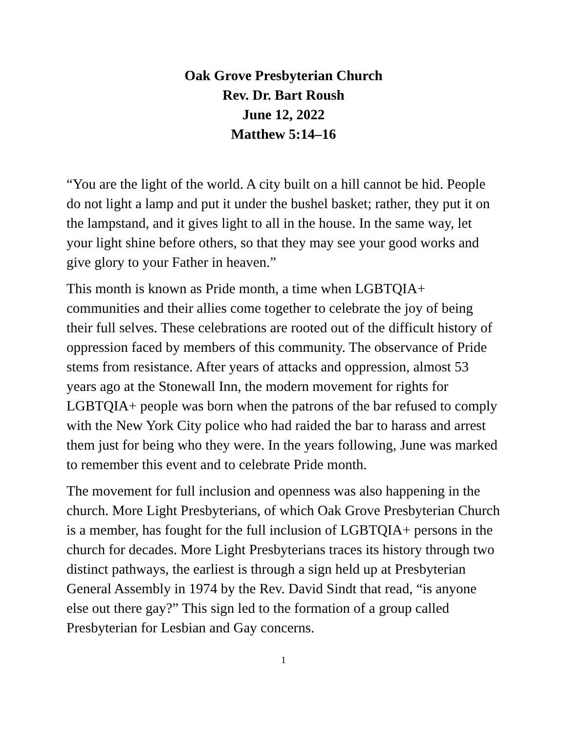Oak Grove Presbyterian Church
Rev. Dr. Bart Roush
June 12, 2022
Matthew 5:14–16
“You are the light of the world. A city built on a hill cannot be hid. People do not light a lamp and put it under the bushel basket; rather, they put it on the lampstand, and it gives light to all in the house. In the same way, let your light shine before others, so that they may see your good works and give glory to your Father in heaven.”
This month is known as Pride month, a time when LGBTQIA+ communities and their allies come together to celebrate the joy of being their full selves. These celebrations are rooted out of the difficult history of oppression faced by members of this community. The observance of Pride stems from resistance. After years of attacks and oppression, almost 53 years ago at the Stonewall Inn, the modern movement for rights for LGBTQIA+ people was born when the patrons of the bar refused to comply with the New York City police who had raided the bar to harass and arrest them just for being who they were. In the years following, June was marked to remember this event and to celebrate Pride month.
The movement for full inclusion and openness was also happening in the church. More Light Presbyterians, of which Oak Grove Presbyterian Church is a member, has fought for the full inclusion of LGBTQIA+ persons in the church for decades. More Light Presbyterians traces its history through two distinct pathways, the earliest is through a sign held up at Presbyterian General Assembly in 1974 by the Rev. David Sindt that read, “is anyone else out there gay?” This sign led to the formation of a group called Presbyterian for Lesbian and Gay concerns.
1